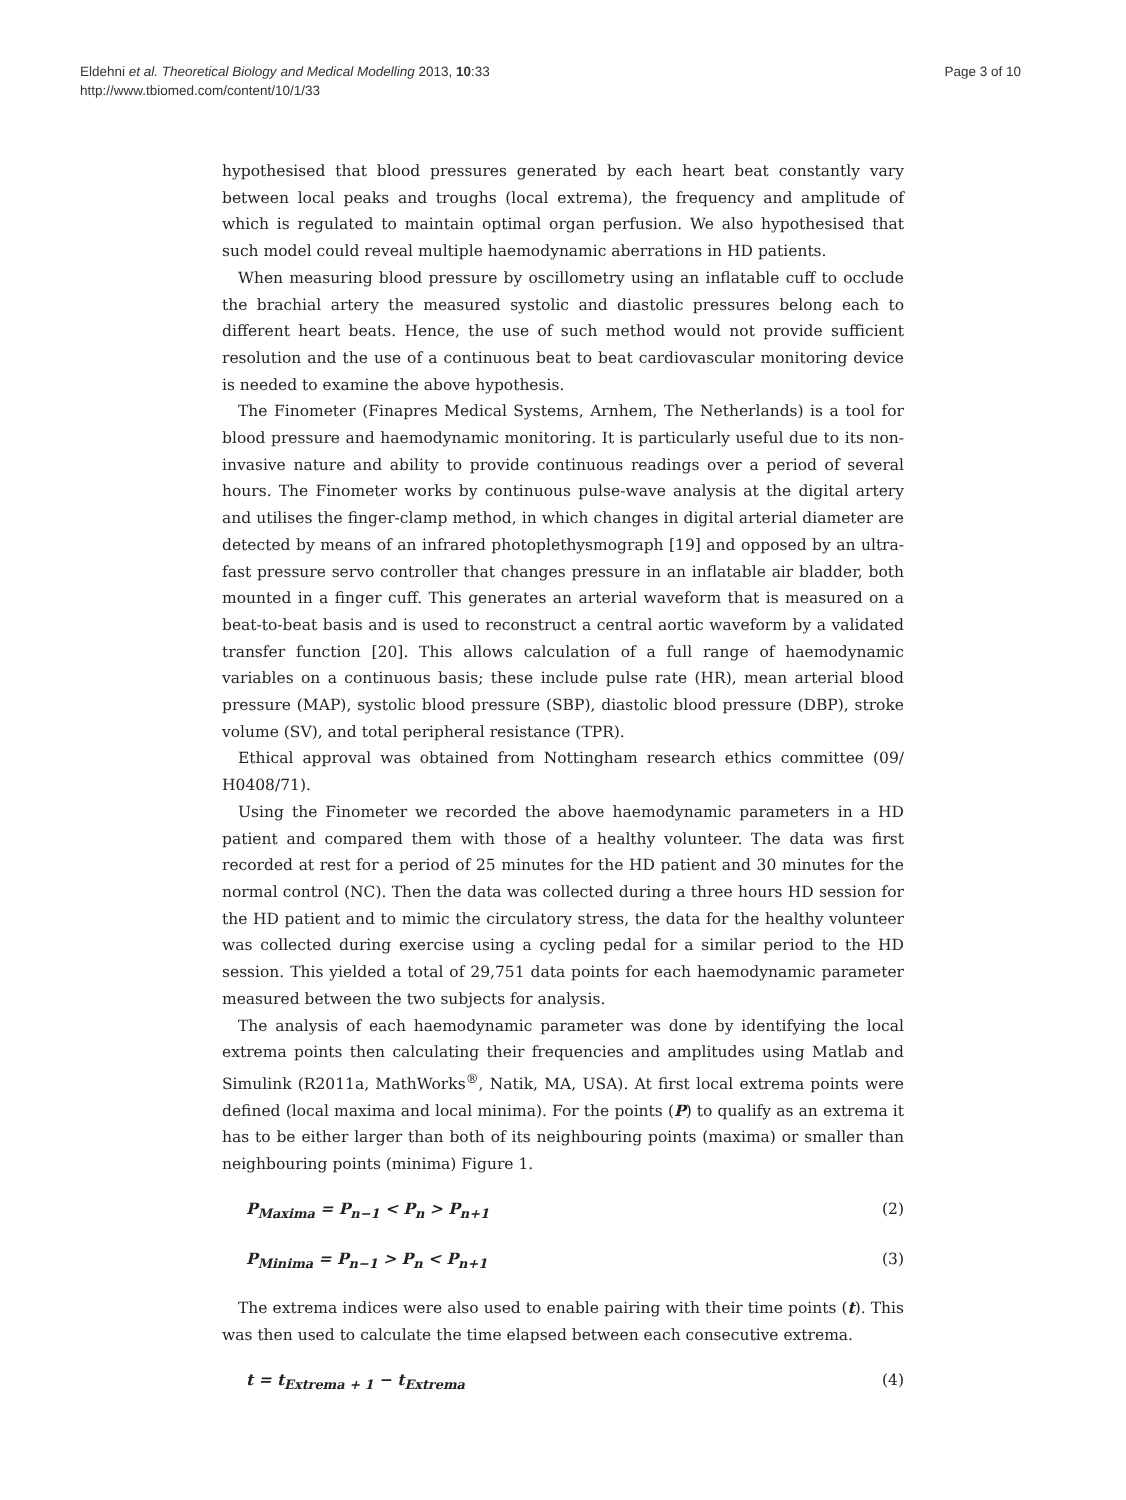Eldehni et al. Theoretical Biology and Medical Modelling 2013, 10:33
http://www.tbiomed.com/content/10/1/33
Page 3 of 10
hypothesised that blood pressures generated by each heart beat constantly vary between local peaks and troughs (local extrema), the frequency and amplitude of which is regulated to maintain optimal organ perfusion. We also hypothesised that such model could reveal multiple haemodynamic aberrations in HD patients.
When measuring blood pressure by oscillometry using an inflatable cuff to occlude the brachial artery the measured systolic and diastolic pressures belong each to different heart beats. Hence, the use of such method would not provide sufficient resolution and the use of a continuous beat to beat cardiovascular monitoring device is needed to examine the above hypothesis.
The Finometer (Finapres Medical Systems, Arnhem, The Netherlands) is a tool for blood pressure and haemodynamic monitoring. It is particularly useful due to its non-invasive nature and ability to provide continuous readings over a period of several hours. The Finometer works by continuous pulse-wave analysis at the digital artery and utilises the finger-clamp method, in which changes in digital arterial diameter are detected by means of an infrared photoplethysmograph [19] and opposed by an ultra-fast pressure servo controller that changes pressure in an inflatable air bladder, both mounted in a finger cuff. This generates an arterial waveform that is measured on a beat-to-beat basis and is used to reconstruct a central aortic waveform by a validated transfer function [20]. This allows calculation of a full range of haemodynamic variables on a continuous basis; these include pulse rate (HR), mean arterial blood pressure (MAP), systolic blood pressure (SBP), diastolic blood pressure (DBP), stroke volume (SV), and total peripheral resistance (TPR).
Ethical approval was obtained from Nottingham research ethics committee (09/ H0408/71).
Using the Finometer we recorded the above haemodynamic parameters in a HD patient and compared them with those of a healthy volunteer. The data was first recorded at rest for a period of 25 minutes for the HD patient and 30 minutes for the normal control (NC). Then the data was collected during a three hours HD session for the HD patient and to mimic the circulatory stress, the data for the healthy volunteer was collected during exercise using a cycling pedal for a similar period to the HD session. This yielded a total of 29,751 data points for each haemodynamic parameter measured between the two subjects for analysis.
The analysis of each haemodynamic parameter was done by identifying the local extrema points then calculating their frequencies and amplitudes using Matlab and Simulink (R2011a, MathWorks<sup>®</sup>, Natik, MA, USA). At first local extrema points were defined (local maxima and local minima). For the points (P) to qualify as an extrema it has to be either larger than both of its neighbouring points (maxima) or smaller than neighbouring points (minima) Figure 1.
P<sub>Maxima</sub> = P<sub>n−1</sub> < P<sub>n</sub> > P<sub>n+1</sub> (2)
P<sub>Minima</sub> = P<sub>n−1</sub> > P<sub>n</sub> < P<sub>n+1</sub> (3)
The extrema indices were also used to enable pairing with their time points (t). This was then used to calculate the time elapsed between each consecutive extrema.
t = t<sub>Extrema + 1</sub> − t<sub>Extrema</sub> (4)